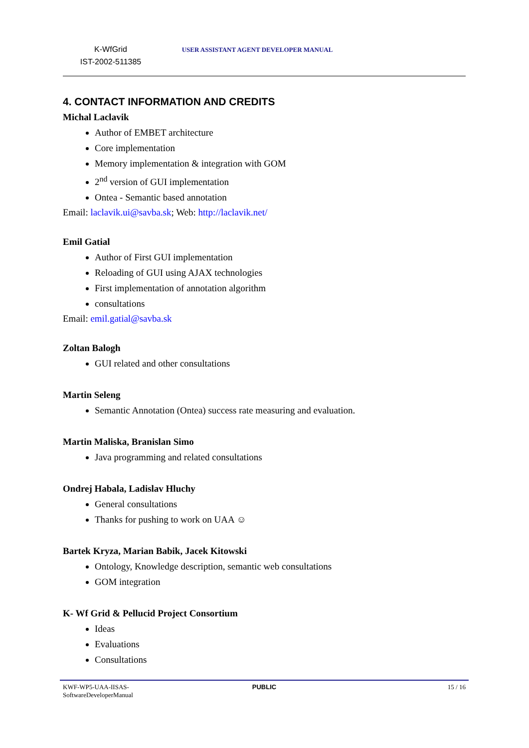K-WfGrid
IST-2002-511385
USER ASSISTANT AGENT DEVELOPER MANUAL
4. CONTACT INFORMATION AND CREDITS
Michal Laclavik
Author of EMBET architecture
Core implementation
Memory implementation & integration with GOM
2<sup>nd</sup> version of GUI implementation
Ontea - Semantic based annotation
Email: laclavik.ui@savba.sk; Web: http://laclavik.net/
Emil Gatial
Author of First GUI implementation
Reloading of GUI using AJAX technologies
First implementation of annotation algorithm
consultations
Email: emil.gatial@savba.sk
Zoltan Balogh
GUI related and other consultations
Martin Seleng
Semantic Annotation (Ontea) success rate measuring and evaluation.
Martin Maliska, Branislan Simo
Java programming and related consultations
Ondrej Habala, Ladislav Hluchy
General consultations
Thanks for pushing to work on UAA ☺
Bartek Kryza, Marian Babik, Jacek Kitowski
Ontology, Knowledge description, semantic web consultations
GOM integration
K- Wf Grid & Pellucid Project Consortium
Ideas
Evaluations
Consultations
KWF-WP5-UAA-IISAS-
SoftwareDeveloperManual
PUBLIC 15 / 16